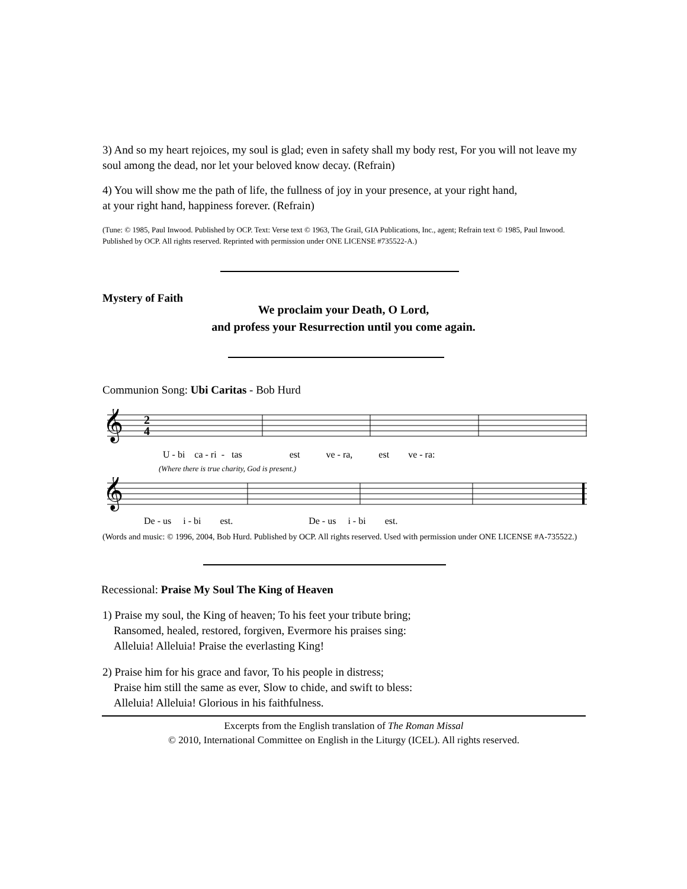3) And so my heart rejoices, my soul is glad; even in safety shall my body rest, For you will not leave my soul among the dead, nor let your beloved know decay. (Refrain)
4) You will show me the path of life, the fullness of joy in your presence, at your right hand,
at your right hand, happiness forever. (Refrain)
(Tune: © 1985, Paul Inwood. Published by OCP. Text: Verse text © 1963, The Grail, GIA Publications, Inc., agent; Refrain text © 1985, Paul Inwood. Published by OCP. All rights reserved. Reprinted with permission under ONE LICENSE #735522-A.)
Mystery of Faith
We proclaim your Death, O Lord,
and profess your Resurrection until you come again.
Communion Song: Ubi Caritas - Bob Hurd
𝄞
2
4
U - bi ca - ri - tas est ve - ra, est ve - ra:
(Where there is true charity, God is present.)
𝄞
De - us i - bi est. De - us i - bi est.
(Words and music: © 1996, 2004, Bob Hurd. Published by OCP. All rights reserved. Used with permission under ONE LICENSE #A-735522.)
Recessional: Praise My Soul The King of Heaven
1) Praise my soul, the King of heaven; To his feet your tribute bring;
Ransomed, healed, restored, forgiven, Evermore his praises sing:
Alleluia! Alleluia! Praise the everlasting King!
2) Praise him for his grace and favor, To his people in distress;
Praise him still the same as ever, Slow to chide, and swift to bless:
Alleluia! Alleluia! Glorious in his faithfulness.
Excerpts from the English translation of The Roman Missal
© 2010, International Committee on English in the Liturgy (ICEL). All rights reserved.